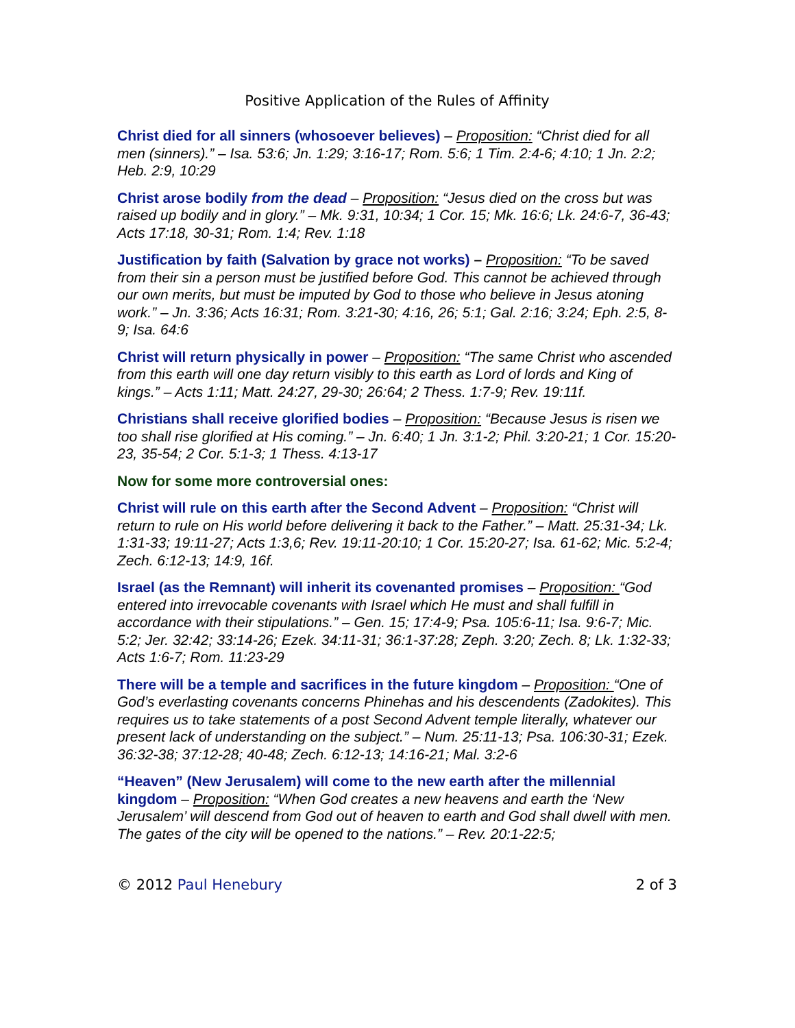Positive Application of the Rules of Affinity
Christ died for all sinners (whosoever believes) – Proposition: “Christ died for all men (sinners).” – Isa. 53:6; Jn. 1:29; 3:16-17; Rom. 5:6; 1 Tim. 2:4-6; 4:10; 1 Jn. 2:2; Heb. 2:9, 10:29
Christ arose bodily from the dead – Proposition: “Jesus died on the cross but was raised up bodily and in glory.” – Mk. 9:31, 10:34; 1 Cor. 15; Mk. 16:6; Lk. 24:6-7, 36-43; Acts 17:18, 30-31; Rom. 1:4; Rev. 1:18
Justification by faith (Salvation by grace not works) – Proposition: “To be saved from their sin a person must be justified before God. This cannot be achieved through our own merits, but must be imputed by God to those who believe in Jesus atoning work.” – Jn. 3:36; Acts 16:31; Rom. 3:21-30; 4:16, 26; 5:1; Gal. 2:16; 3:24; Eph. 2:5, 8-9; Isa. 64:6
Christ will return physically in power – Proposition: “The same Christ who ascended from this earth will one day return visibly to this earth as Lord of lords and King of kings.” – Acts 1:11; Matt. 24:27, 29-30; 26:64; 2 Thess. 1:7-9; Rev. 19:11f.
Christians shall receive glorified bodies – Proposition: “Because Jesus is risen we too shall rise glorified at His coming.” – Jn. 6:40; 1 Jn. 3:1-2; Phil. 3:20-21; 1 Cor. 15:20-23, 35-54; 2 Cor. 5:1-3; 1 Thess. 4:13-17
Now for some more controversial ones:
Christ will rule on this earth after the Second Advent – Proposition: “Christ will return to rule on His world before delivering it back to the Father.” – Matt. 25:31-34; Lk. 1:31-33; 19:11-27; Acts 1:3,6; Rev. 19:11-20:10; 1 Cor. 15:20-27; Isa. 61-62; Mic. 5:2-4; Zech. 6:12-13; 14:9, 16f.
Israel (as the Remnant) will inherit its covenanted promises – Proposition: “God entered into irrevocable covenants with Israel which He must and shall fulfill in accordance with their stipulations.” – Gen. 15; 17:4-9; Psa. 105:6-11; Isa. 9:6-7; Mic. 5:2; Jer. 32:42; 33:14-26; Ezek. 34:11-31; 36:1-37:28; Zeph. 3:20; Zech. 8; Lk. 1:32-33; Acts 1:6-7; Rom. 11:23-29
There will be a temple and sacrifices in the future kingdom – Proposition: “One of God’s everlasting covenants concerns Phinehas and his descendents (Zadokites). This requires us to take statements of a post Second Advent temple literally, whatever our present lack of understanding on the subject.” – Num. 25:11-13; Psa. 106:30-31; Ezek. 36:32-38; 37:12-28; 40-48; Zech. 6:12-13; 14:16-21; Mal. 3:2-6
“Heaven” (New Jerusalem) will come to the new earth after the millennial kingdom – Proposition: “When God creates a new heavens and earth the ‘New Jerusalem’ will descend from God out of heaven to earth and God shall dwell with men. The gates of the city will be opened to the nations.” – Rev. 20:1-22:5;
© 2012 Paul Henebury 2 of 3